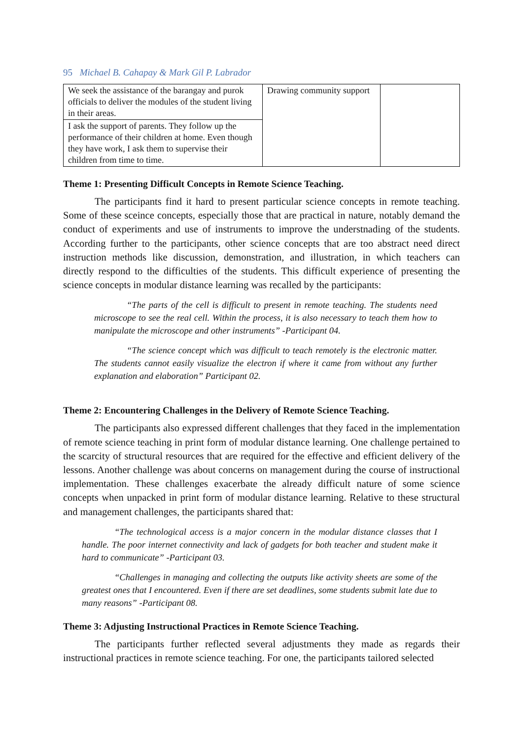95 Michael B. Cahapay & Mark Gil P. Labrador
| We seek the assistance of the barangay and purok officials to deliver the modules of the student living in their areas. | Drawing community support | |
| I ask the support of parents. They follow up the performance of their children at home. Even though they have work, I ask them to supervise their children from time to time. | | |
Theme 1: Presenting Difficult Concepts in Remote Science Teaching.
The participants find it hard to present particular science concepts in remote teaching. Some of these sceince concepts, especially those that are practical in nature, notably demand the conduct of experiments and use of instruments to improve the understnading of the students. According further to the participants, other science concepts that are too abstract need direct instruction methods like discussion, demonstration, and illustration, in which teachers can directly respond to the difficulties of the students. This difficult experience of presenting the science concepts in modular distance learning was recalled by the participants:
“The parts of the cell is difficult to present in remote teaching. The students need microscope to see the real cell. Within the process, it is also necessary to teach them how to manipulate the microscope and other instruments” -Participant 04.
“The science concept which was difficult to teach remotely is the electronic matter. The students cannot easily visualize the electron if where it came from without any further explanation and elaboration” Participant 02.
Theme 2: Encountering Challenges in the Delivery of Remote Science Teaching.
The participants also expressed different challenges that they faced in the implementation of remote science teaching in print form of modular distance learning. One challenge pertained to the scarcity of structural resources that are required for the effective and efficient delivery of the lessons. Another challenge was about concerns on management during the course of instructional implementation. These challenges exacerbate the already difficult nature of some science concepts when unpacked in print form of modular distance learning. Relative to these structural and management challenges, the participants shared that:
“The technological access is a major concern in the modular distance classes that I handle. The poor internet connectivity and lack of gadgets for both teacher and student make it hard to communicate” -Participant 03.
“Challenges in managing and collecting the outputs like activity sheets are some of the greatest ones that I encountered. Even if there are set deadlines, some students submit late due to many reasons” -Participant 08.
Theme 3: Adjusting Instructional Practices in Remote Science Teaching.
The participants further reflected several adjustments they made as regards their instructional practices in remote science teaching. For one, the participants tailored selected